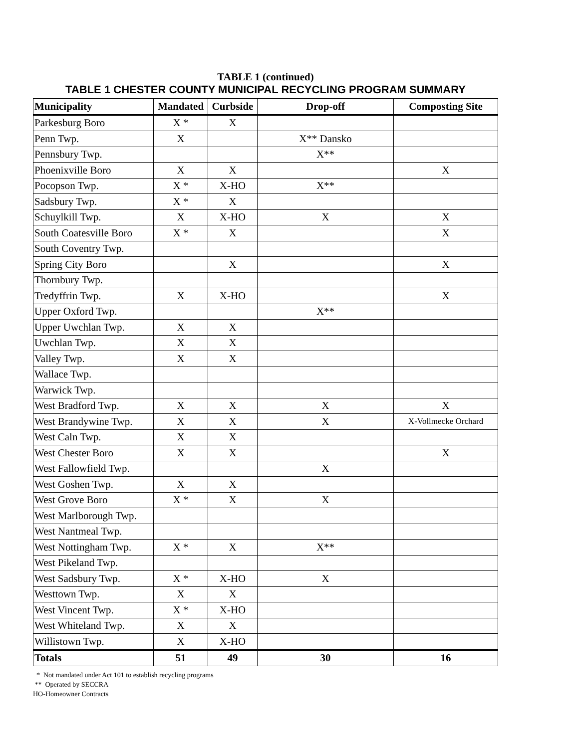TABLE 1 (continued)
TABLE 1 CHESTER COUNTY MUNICIPAL RECYCLING PROGRAM SUMMARY
| Municipality | Mandated | Curbside | Drop-off | Composting Site |
| --- | --- | --- | --- | --- |
| Parkesburg Boro | X * | X | | |
| Penn Twp. | X | | X** Dansko | |
| Pennsbury Twp. | | | X** | |
| Phoenixville Boro | X | X | | X |
| Pocopson Twp. | X * | X-HO | X** | |
| Sadsbury Twp. | X * | X | | |
| Schuylkill Twp. | X | X-HO | X | X |
| South Coatesville Boro | X * | X | | X |
| South Coventry Twp. | | | | |
| Spring City Boro | | X | | X |
| Thornbury Twp. | | | | |
| Tredyffrin Twp. | X | X-HO | | X |
| Upper Oxford Twp. | | | X** | |
| Upper Uwchlan Twp. | X | X | | |
| Uwchlan Twp. | X | X | | |
| Valley Twp. | X | X | | |
| Wallace Twp. | | | | |
| Warwick Twp. | | | | |
| West Bradford Twp. | X | X | X | X |
| West Brandywine Twp. | X | X | X | X-Vollmecke Orchard |
| West Caln Twp. | X | X | | |
| West Chester Boro | X | X | | X |
| West Fallowfield Twp. | | | X | |
| West Goshen Twp. | X | X | | |
| West Grove Boro | X * | X | X | |
| West Marlborough Twp. | | | | |
| West Nantmeal Twp. | | | | |
| West Nottingham Twp. | X * | X | X** | |
| West Pikeland Twp. | | | | |
| West Sadsbury Twp. | X * | X-HO | X | |
| Westtown Twp. | X | X | | |
| West Vincent Twp. | X * | X-HO | | |
| West Whiteland Twp. | X | X | | |
| Willistown Twp. | X | X-HO | | |
| Totals | 51 | 49 | 30 | 16 |
* Not mandated under Act 101 to establish recycling programs
** Operated by SECCRA
HO-Homeowner Contracts